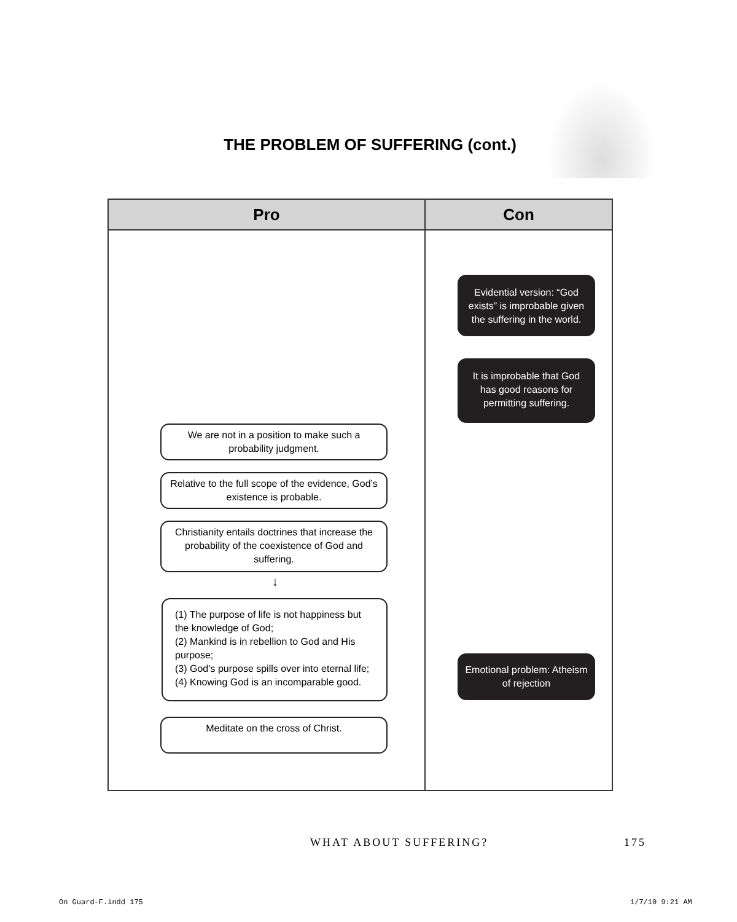THE PROBLEM OF SUFFERING (cont.)
| Pro | Con |
| --- | --- |
| We are not in a position to make such a probability judgment. Relative to the full scope of the evidence, God’s existence is probable. Christianity entails doctrines that increase the probability of the coexistence of God and suffering. ↓ (1) The purpose of life is not happiness but the knowledge of God; (2) Mankind is in rebellion to God and His purpose; (3) God’s purpose spills over into eternal life; (4) Knowing God is an incomparable good. Meditate on the cross of Christ. | Evidential version: “God exists” is improbable given the suffering in the world. It is improbable that God has good reasons for permitting suffering. Emotional problem: Atheism of rejection |
WHAT ABOUT SUFFERING? 175
On Guard-F.indd 175 1/7/10 9:21 AM